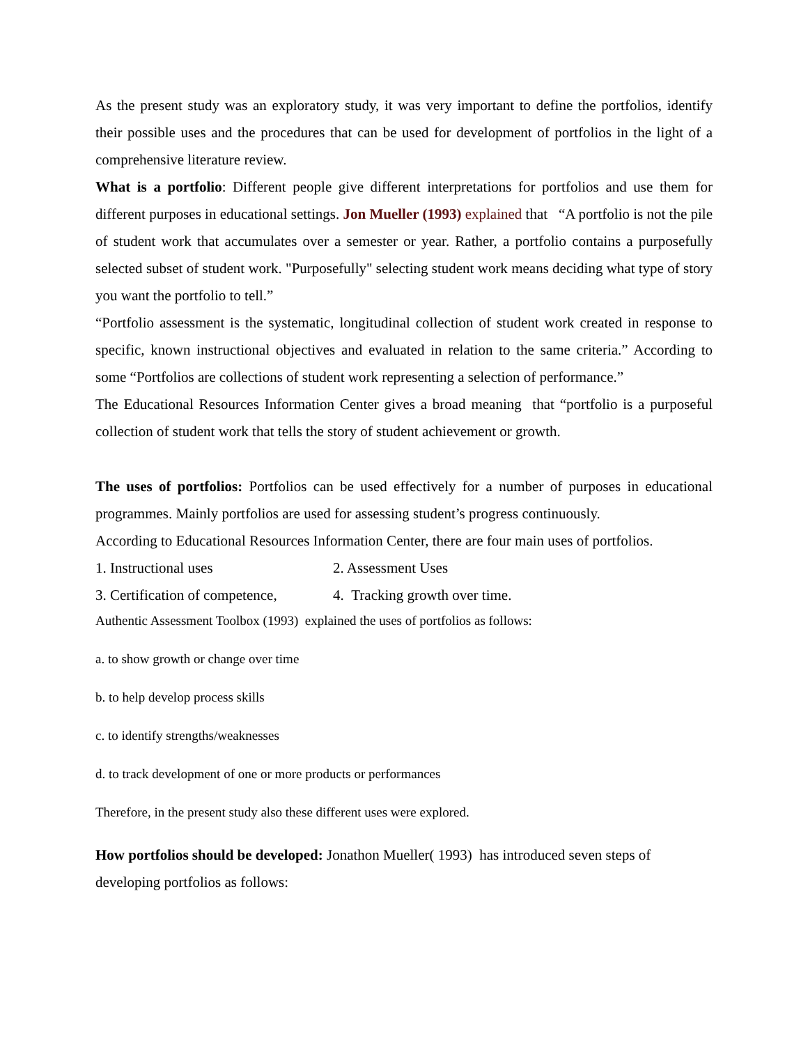As the present study was an exploratory study, it was very important to define the portfolios, identify their possible uses and the procedures that can be used for development of portfolios in the light of a comprehensive literature review.
What is a portfolio: Different people give different interpretations for portfolios and use them for different purposes in educational settings. Jon Mueller (1993) explained that “A portfolio is not the pile of student work that accumulates over a semester or year. Rather, a portfolio contains a purposefully selected subset of student work. "Purposefully" selecting student work means deciding what type of story you want the portfolio to tell.”
“Portfolio assessment is the systematic, longitudinal collection of student work created in response to specific, known instructional objectives and evaluated in relation to the same criteria.” According to some “Portfolios are collections of student work representing a selection of performance.”
The Educational Resources Information Center gives a broad meaning that “portfolio is a purposeful collection of student work that tells the story of student achievement or growth.
The uses of portfolios: Portfolios can be used effectively for a number of purposes in educational programmes. Mainly portfolios are used for assessing student’s progress continuously.
According to Educational Resources Information Center, there are four main uses of portfolios.
1. Instructional uses 2. Assessment Uses
3. Certification of competence, 4. Tracking growth over time.
Authentic Assessment Toolbox (1993) explained the uses of portfolios as follows:
a. to show growth or change over time
b. to help develop process skills
c. to identify strengths/weaknesses
d. to track development of one or more products or performances
Therefore, in the present study also these different uses were explored.
How portfolios should be developed: Jonathon Mueller( 1993) has introduced seven steps of developing portfolios as follows: